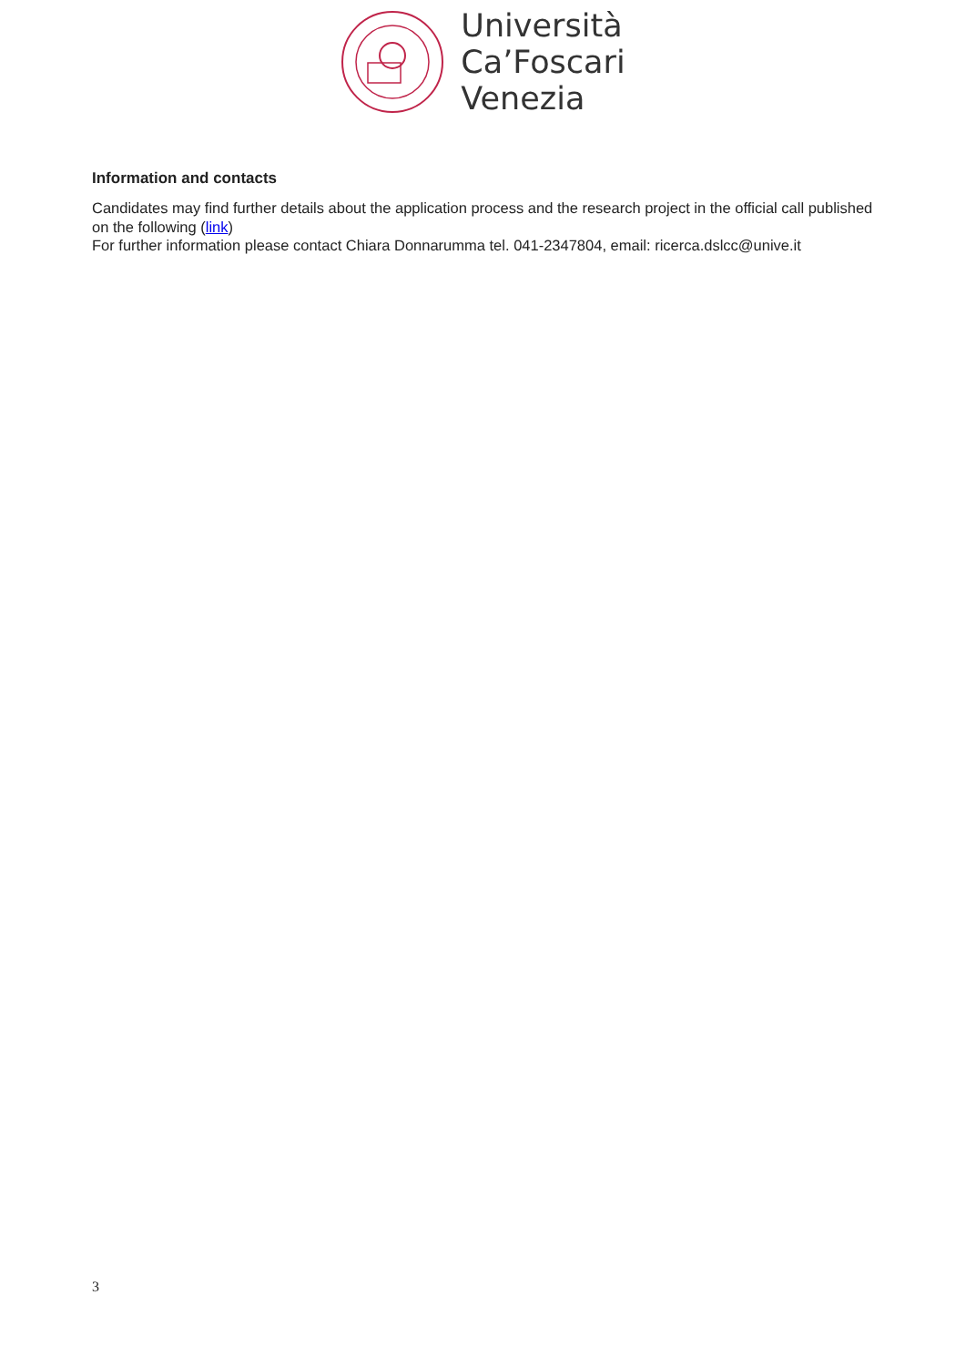Università
Ca’Foscari
Venezia
Information and contacts
Candidates may find further details about the application process and the research project in the official call published on the following (link)
For further information please contact Chiara Donnarumma tel. 041-2347804, email: ricerca.dslcc@unive.it
3